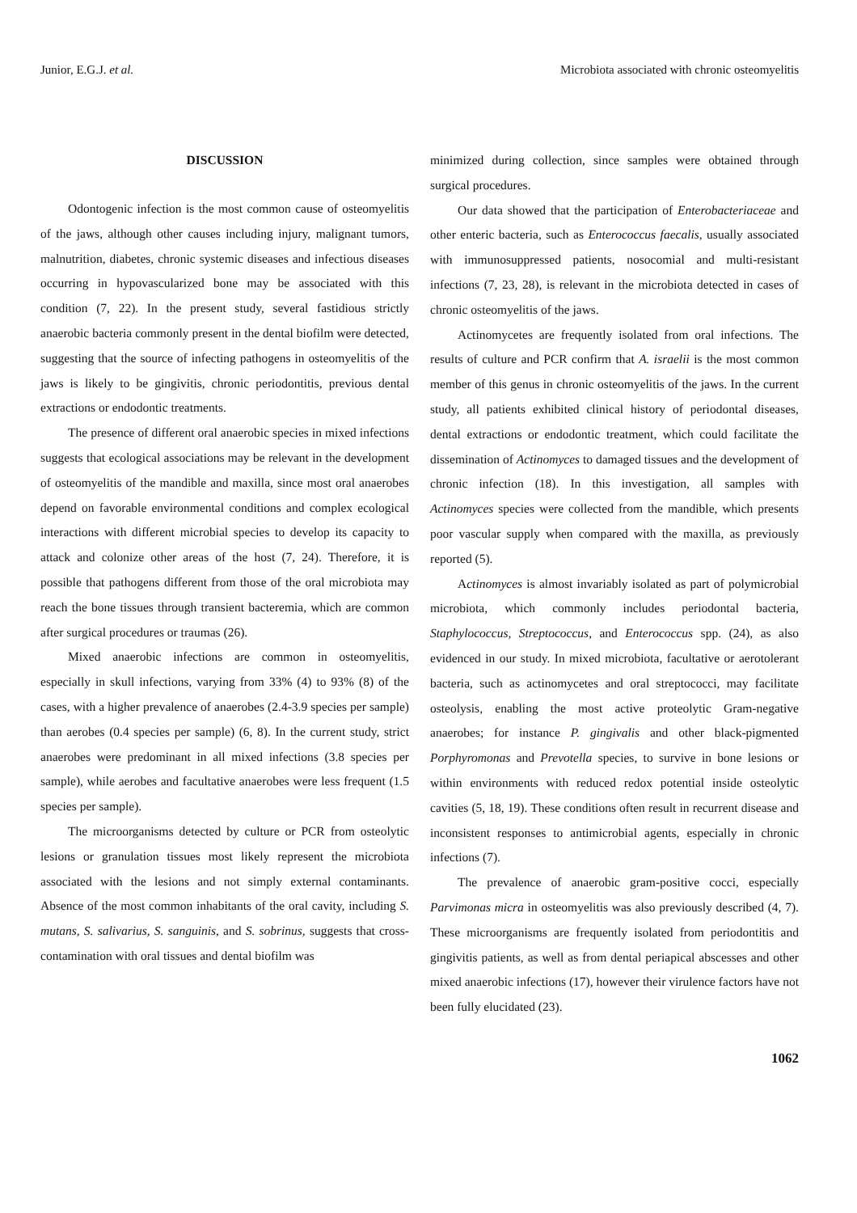Junior, E.G.J. et al. Microbiota associated with chronic osteomyelitis
DISCUSSION
Odontogenic infection is the most common cause of osteomyelitis of the jaws, although other causes including injury, malignant tumors, malnutrition, diabetes, chronic systemic diseases and infectious diseases occurring in hypovascularized bone may be associated with this condition (7, 22). In the present study, several fastidious strictly anaerobic bacteria commonly present in the dental biofilm were detected, suggesting that the source of infecting pathogens in osteomyelitis of the jaws is likely to be gingivitis, chronic periodontitis, previous dental extractions or endodontic treatments.
The presence of different oral anaerobic species in mixed infections suggests that ecological associations may be relevant in the development of osteomyelitis of the mandible and maxilla, since most oral anaerobes depend on favorable environmental conditions and complex ecological interactions with different microbial species to develop its capacity to attack and colonize other areas of the host (7, 24). Therefore, it is possible that pathogens different from those of the oral microbiota may reach the bone tissues through transient bacteremia, which are common after surgical procedures or traumas (26).
Mixed anaerobic infections are common in osteomyelitis, especially in skull infections, varying from 33% (4) to 93% (8) of the cases, with a higher prevalence of anaerobes (2.4-3.9 species per sample) than aerobes (0.4 species per sample) (6, 8). In the current study, strict anaerobes were predominant in all mixed infections (3.8 species per sample), while aerobes and facultative anaerobes were less frequent (1.5 species per sample).
The microorganisms detected by culture or PCR from osteolytic lesions or granulation tissues most likely represent the microbiota associated with the lesions and not simply external contaminants. Absence of the most common inhabitants of the oral cavity, including S. mutans, S. salivarius, S. sanguinis, and S. sobrinus, suggests that cross-contamination with oral tissues and dental biofilm was
minimized during collection, since samples were obtained through surgical procedures.
Our data showed that the participation of Enterobacteriaceae and other enteric bacteria, such as Enterococcus faecalis, usually associated with immunosuppressed patients, nosocomial and multi-resistant infections (7, 23, 28), is relevant in the microbiota detected in cases of chronic osteomyelitis of the jaws.
Actinomycetes are frequently isolated from oral infections. The results of culture and PCR confirm that A. israelii is the most common member of this genus in chronic osteomyelitis of the jaws. In the current study, all patients exhibited clinical history of periodontal diseases, dental extractions or endodontic treatment, which could facilitate the dissemination of Actinomyces to damaged tissues and the development of chronic infection (18). In this investigation, all samples with Actinomyces species were collected from the mandible, which presents poor vascular supply when compared with the maxilla, as previously reported (5).
Actinomyces is almost invariably isolated as part of polymicrobial microbiota, which commonly includes periodontal bacteria, Staphylococcus, Streptococcus, and Enterococcus spp. (24), as also evidenced in our study. In mixed microbiota, facultative or aerotolerant bacteria, such as actinomycetes and oral streptococci, may facilitate osteolysis, enabling the most active proteolytic Gram-negative anaerobes; for instance P. gingivalis and other black-pigmented Porphyromonas and Prevotella species, to survive in bone lesions or within environments with reduced redox potential inside osteolytic cavities (5, 18, 19). These conditions often result in recurrent disease and inconsistent responses to antimicrobial agents, especially in chronic infections (7).
The prevalence of anaerobic gram-positive cocci, especially Parvimonas micra in osteomyelitis was also previously described (4, 7). These microorganisms are frequently isolated from periodontitis and gingivitis patients, as well as from dental periapical abscesses and other mixed anaerobic infections (17), however their virulence factors have not been fully elucidated (23).
1062